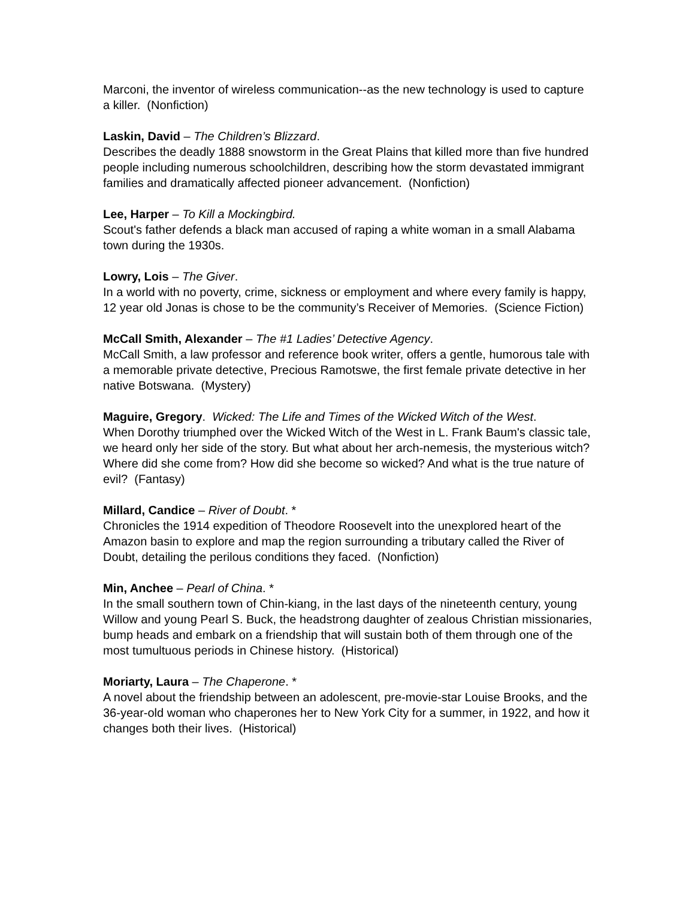Marconi, the inventor of wireless communication--as the new technology is used to capture a killer. (Nonfiction)
Laskin, David – The Children’s Blizzard.
Describes the deadly 1888 snowstorm in the Great Plains that killed more than five hundred people including numerous schoolchildren, describing how the storm devastated immigrant families and dramatically affected pioneer advancement. (Nonfiction)
Lee, Harper – To Kill a Mockingbird.
Scout's father defends a black man accused of raping a white woman in a small Alabama town during the 1930s.
Lowry, Lois – The Giver.
In a world with no poverty, crime, sickness or employment and where every family is happy, 12 year old Jonas is chose to be the community’s Receiver of Memories. (Science Fiction)
McCall Smith, Alexander – The #1 Ladies’ Detective Agency.
McCall Smith, a law professor and reference book writer, offers a gentle, humorous tale with a memorable private detective, Precious Ramotswe, the first female private detective in her native Botswana. (Mystery)
Maguire, Gregory. Wicked: The Life and Times of the Wicked Witch of the West.
When Dorothy triumphed over the Wicked Witch of the West in L. Frank Baum's classic tale, we heard only her side of the story. But what about her arch-nemesis, the mysterious witch? Where did she come from? How did she become so wicked? And what is the true nature of evil? (Fantasy)
Millard, Candice – River of Doubt. *
Chronicles the 1914 expedition of Theodore Roosevelt into the unexplored heart of the Amazon basin to explore and map the region surrounding a tributary called the River of Doubt, detailing the perilous conditions they faced. (Nonfiction)
Min, Anchee – Pearl of China. *
In the small southern town of Chin-kiang, in the last days of the nineteenth century, young Willow and young Pearl S. Buck, the headstrong daughter of zealous Christian missionaries, bump heads and embark on a friendship that will sustain both of them through one of the most tumultuous periods in Chinese history. (Historical)
Moriarty, Laura – The Chaperone. *
A novel about the friendship between an adolescent, pre-movie-star Louise Brooks, and the 36-year-old woman who chaperones her to New York City for a summer, in 1922, and how it changes both their lives. (Historical)